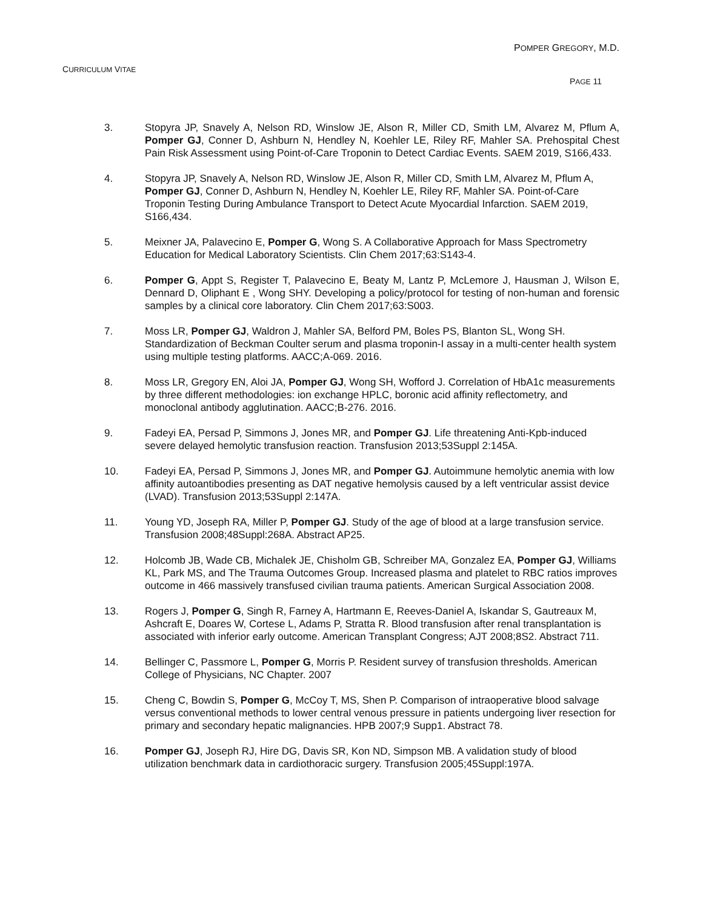POMPER GREGORY, M.D.
CURRICULUM VITAE
PAGE 11
3. Stopyra JP, Snavely A, Nelson RD, Winslow JE, Alson R, Miller CD, Smith LM, Alvarez M, Pflum A, Pomper GJ, Conner D, Ashburn N, Hendley N, Koehler LE, Riley RF, Mahler SA. Prehospital Chest Pain Risk Assessment using Point-of-Care Troponin to Detect Cardiac Events. SAEM 2019, S166,433.
4. Stopyra JP, Snavely A, Nelson RD, Winslow JE, Alson R, Miller CD, Smith LM, Alvarez M, Pflum A, Pomper GJ, Conner D, Ashburn N, Hendley N, Koehler LE, Riley RF, Mahler SA. Point-of-Care Troponin Testing During Ambulance Transport to Detect Acute Myocardial Infarction. SAEM 2019, S166,434.
5. Meixner JA, Palavecino E, Pomper G, Wong S. A Collaborative Approach for Mass Spectrometry Education for Medical Laboratory Scientists. Clin Chem 2017;63:S143-4.
6. Pomper G, Appt S, Register T, Palavecino E, Beaty M, Lantz P, McLemore J, Hausman J, Wilson E, Dennard D, Oliphant E , Wong SHY. Developing a policy/protocol for testing of non-human and forensic samples by a clinical core laboratory. Clin Chem 2017;63:S003.
7. Moss LR, Pomper GJ, Waldron J, Mahler SA, Belford PM, Boles PS, Blanton SL, Wong SH. Standardization of Beckman Coulter serum and plasma troponin-I assay in a multi-center health system using multiple testing platforms. AACC;A-069. 2016.
8. Moss LR, Gregory EN, Aloi JA, Pomper GJ, Wong SH, Wofford J. Correlation of HbA1c measurements by three different methodologies: ion exchange HPLC, boronic acid affinity reflectometry, and monoclonal antibody agglutination. AACC;B-276. 2016.
9. Fadeyi EA, Persad P, Simmons J, Jones MR, and Pomper GJ. Life threatening Anti-Kpb-induced severe delayed hemolytic transfusion reaction. Transfusion 2013;53Suppl 2:145A.
10. Fadeyi EA, Persad P, Simmons J, Jones MR, and Pomper GJ. Autoimmune hemolytic anemia with low affinity autoantibodies presenting as DAT negative hemolysis caused by a left ventricular assist device (LVAD). Transfusion 2013;53Suppl 2:147A.
11. Young YD, Joseph RA, Miller P, Pomper GJ. Study of the age of blood at a large transfusion service. Transfusion 2008;48Suppl:268A. Abstract AP25.
12. Holcomb JB, Wade CB, Michalek JE, Chisholm GB, Schreiber MA, Gonzalez EA, Pomper GJ, Williams KL, Park MS, and The Trauma Outcomes Group. Increased plasma and platelet to RBC ratios improves outcome in 466 massively transfused civilian trauma patients. American Surgical Association 2008.
13. Rogers J, Pomper G, Singh R, Farney A, Hartmann E, Reeves-Daniel A, Iskandar S, Gautreaux M, Ashcraft E, Doares W, Cortese L, Adams P, Stratta R. Blood transfusion after renal transplantation is associated with inferior early outcome. American Transplant Congress; AJT 2008;8S2. Abstract 711.
14. Bellinger C, Passmore L, Pomper G, Morris P. Resident survey of transfusion thresholds. American College of Physicians, NC Chapter. 2007
15. Cheng C, Bowdin S, Pomper G, McCoy T, MS, Shen P. Comparison of intraoperative blood salvage versus conventional methods to lower central venous pressure in patients undergoing liver resection for primary and secondary hepatic malignancies. HPB 2007;9 Supp1. Abstract 78.
16. Pomper GJ, Joseph RJ, Hire DG, Davis SR, Kon ND, Simpson MB. A validation study of blood utilization benchmark data in cardiothoracic surgery. Transfusion 2005;45Suppl:197A.